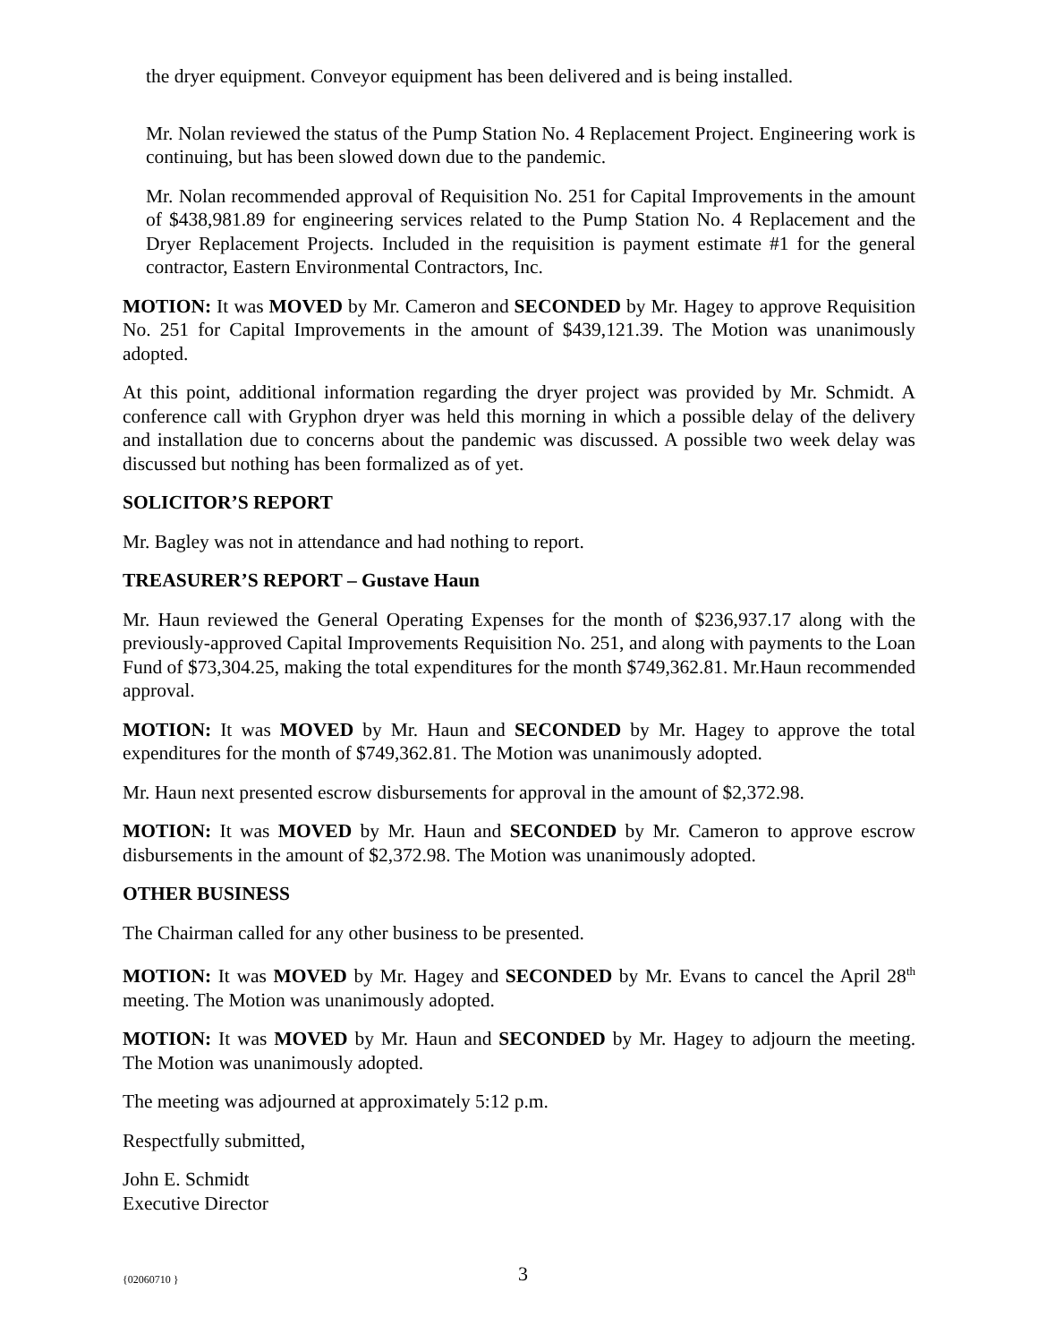the dryer equipment. Conveyor equipment has been delivered and is being installed.
Mr. Nolan reviewed the status of the Pump Station No. 4 Replacement Project. Engineering work is continuing, but has been slowed down due to the pandemic.
Mr. Nolan recommended approval of Requisition No. 251 for Capital Improvements in the amount of $438,981.89 for engineering services related to the Pump Station No. 4 Replacement and the Dryer Replacement Projects. Included in the requisition is payment estimate #1 for the general contractor, Eastern Environmental Contractors, Inc.
MOTION: It was MOVED by Mr. Cameron and SECONDED by Mr. Hagey to approve Requisition No. 251 for Capital Improvements in the amount of $439,121.39. The Motion was unanimously adopted.
At this point, additional information regarding the dryer project was provided by Mr. Schmidt. A conference call with Gryphon dryer was held this morning in which a possible delay of the delivery and installation due to concerns about the pandemic was discussed. A possible two week delay was discussed but nothing has been formalized as of yet.
SOLICITOR’S REPORT
Mr. Bagley was not in attendance and had nothing to report.
TREASURER’S REPORT – Gustave Haun
Mr. Haun reviewed the General Operating Expenses for the month of $236,937.17 along with the previously-approved Capital Improvements Requisition No. 251, and along with payments to the Loan Fund of $73,304.25, making the total expenditures for the month $749,362.81. Mr.Haun recommended approval.
MOTION: It was MOVED by Mr. Haun and SECONDED by Mr. Hagey to approve the total expenditures for the month of $749,362.81. The Motion was unanimously adopted.
Mr. Haun next presented escrow disbursements for approval in the amount of $2,372.98.
MOTION: It was MOVED by Mr. Haun and SECONDED by Mr. Cameron to approve escrow disbursements in the amount of $2,372.98. The Motion was unanimously adopted.
OTHER BUSINESS
The Chairman called for any other business to be presented.
MOTION: It was MOVED by Mr. Hagey and SECONDED by Mr. Evans to cancel the April 28<sup>th</sup> meeting. The Motion was unanimously adopted.
MOTION: It was MOVED by Mr. Haun and SECONDED by Mr. Hagey to adjourn the meeting. The Motion was unanimously adopted.
The meeting was adjourned at approximately 5:12 p.m.
Respectfully submitted,
John E. Schmidt
Executive Director
{02060710 } 3